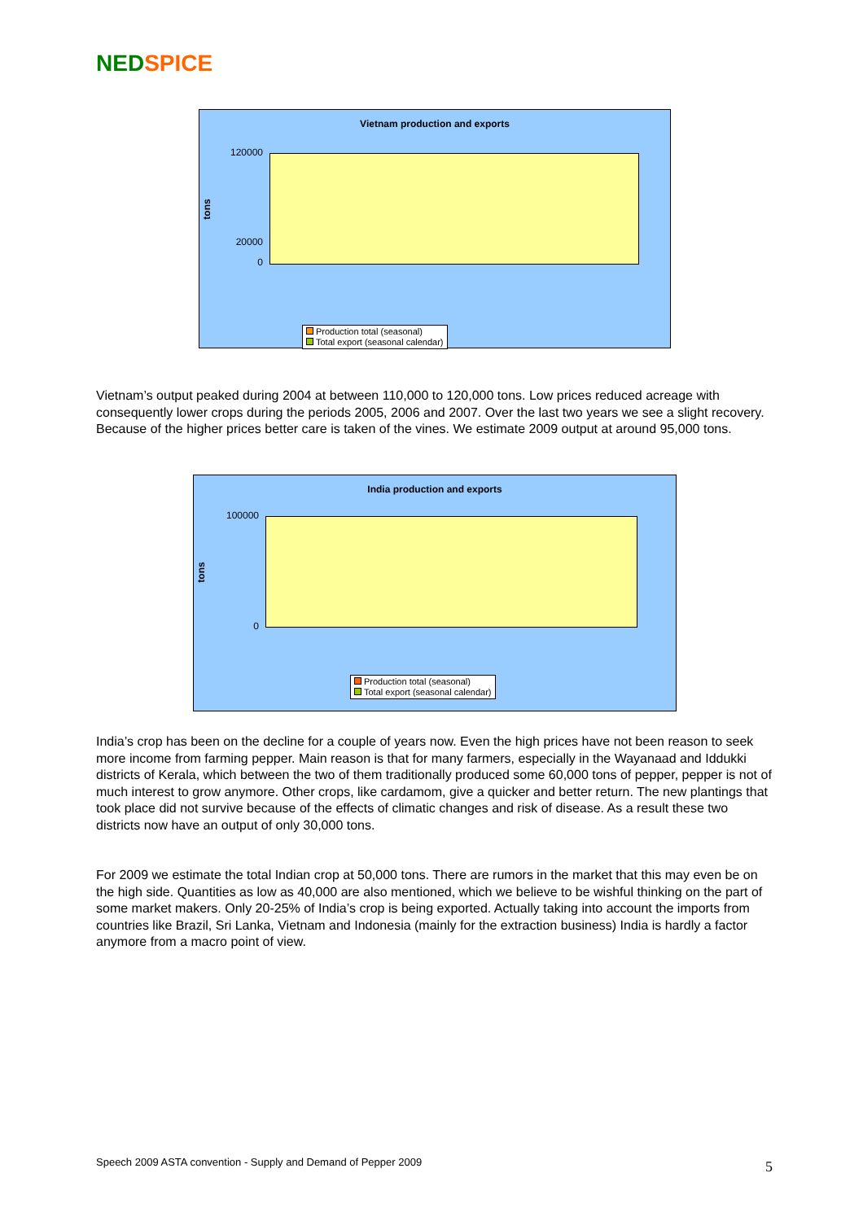NED SPICE
Vietnam production and exports
tons
120000
20000
0
Production total (seasonal)
Total export (seasonal calendar)
Vietnam’s output peaked during 2004 at between 110,000 to 120,000 tons. Low prices reduced acreage with consequently lower crops during the periods 2005, 2006 and 2007. Over the last two years we see a slight recovery. Because of the higher prices better care is taken of the vines. We estimate 2009 output at around 95,000 tons.
India production and exports
tons
100000
0
Production total (seasonal)
Total export (seasonal calendar)
India’s crop has been on the decline for a couple of years now. Even the high prices have not been reason to seek more income from farming pepper. Main reason is that for many farmers, especially in the Wayanaad and Iddukki districts of Kerala, which between the two of them traditionally produced some 60,000 tons of pepper, pepper is not of much interest to grow anymore. Other crops, like cardamom, give a quicker and better return. The new plantings that took place did not survive because of the effects of climatic changes and risk of disease. As a result these two districts now have an output of only 30,000 tons.
For 2009 we estimate the total Indian crop at 50,000 tons. There are rumors in the market that this may even be on the high side. Quantities as low as 40,000 are also mentioned, which we believe to be wishful thinking on the part of some market makers. Only 20-25% of India’s crop is being exported. Actually taking into account the imports from countries like Brazil, Sri Lanka, Vietnam and Indonesia (mainly for the extraction business) India is hardly a factor anymore from a macro point of view.
Speech 2009 ASTA convention - Supply and Demand of Pepper 2009
5